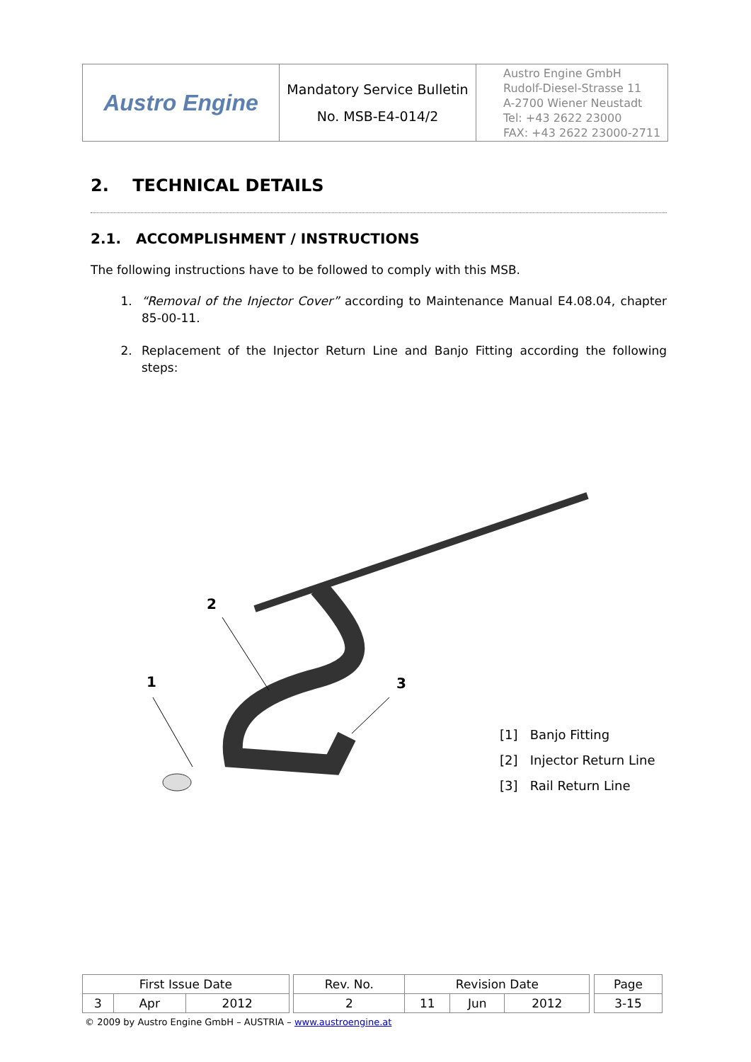| Austro Engine | Mandatory Service Bulletin No. MSB-E4-014/2 | Austro Engine GmbH Rudolf-Diesel-Strasse 11 A-2700 Wiener Neustadt Tel: +43 2622 23000 FAX: +43 2622 23000-2711 |
2. TECHNICAL DETAILS
2.1. ACCOMPLISHMENT / INSTRUCTIONS
The following instructions have to be followed to comply with this MSB.
1. “Removal of the Injector Cover” according to Maintenance Manual E4.08.04, chapter 85-00-11.
2. Replacement of the Injector Return Line and Banjo Fitting according the following steps:
2
1
3
[1] Banjo Fitting
[2] Injector Return Line
[3] Rail Return Line
| First Issue Date | | | | Rev. No. | Revision Date | | | | Page |
| 3 | Apr | 2012 | | 2 | 11 | Jun | 2012 | | 3-15 |
© 2009 by Austro Engine GmbH – AUSTRIA – www.austroengine.at